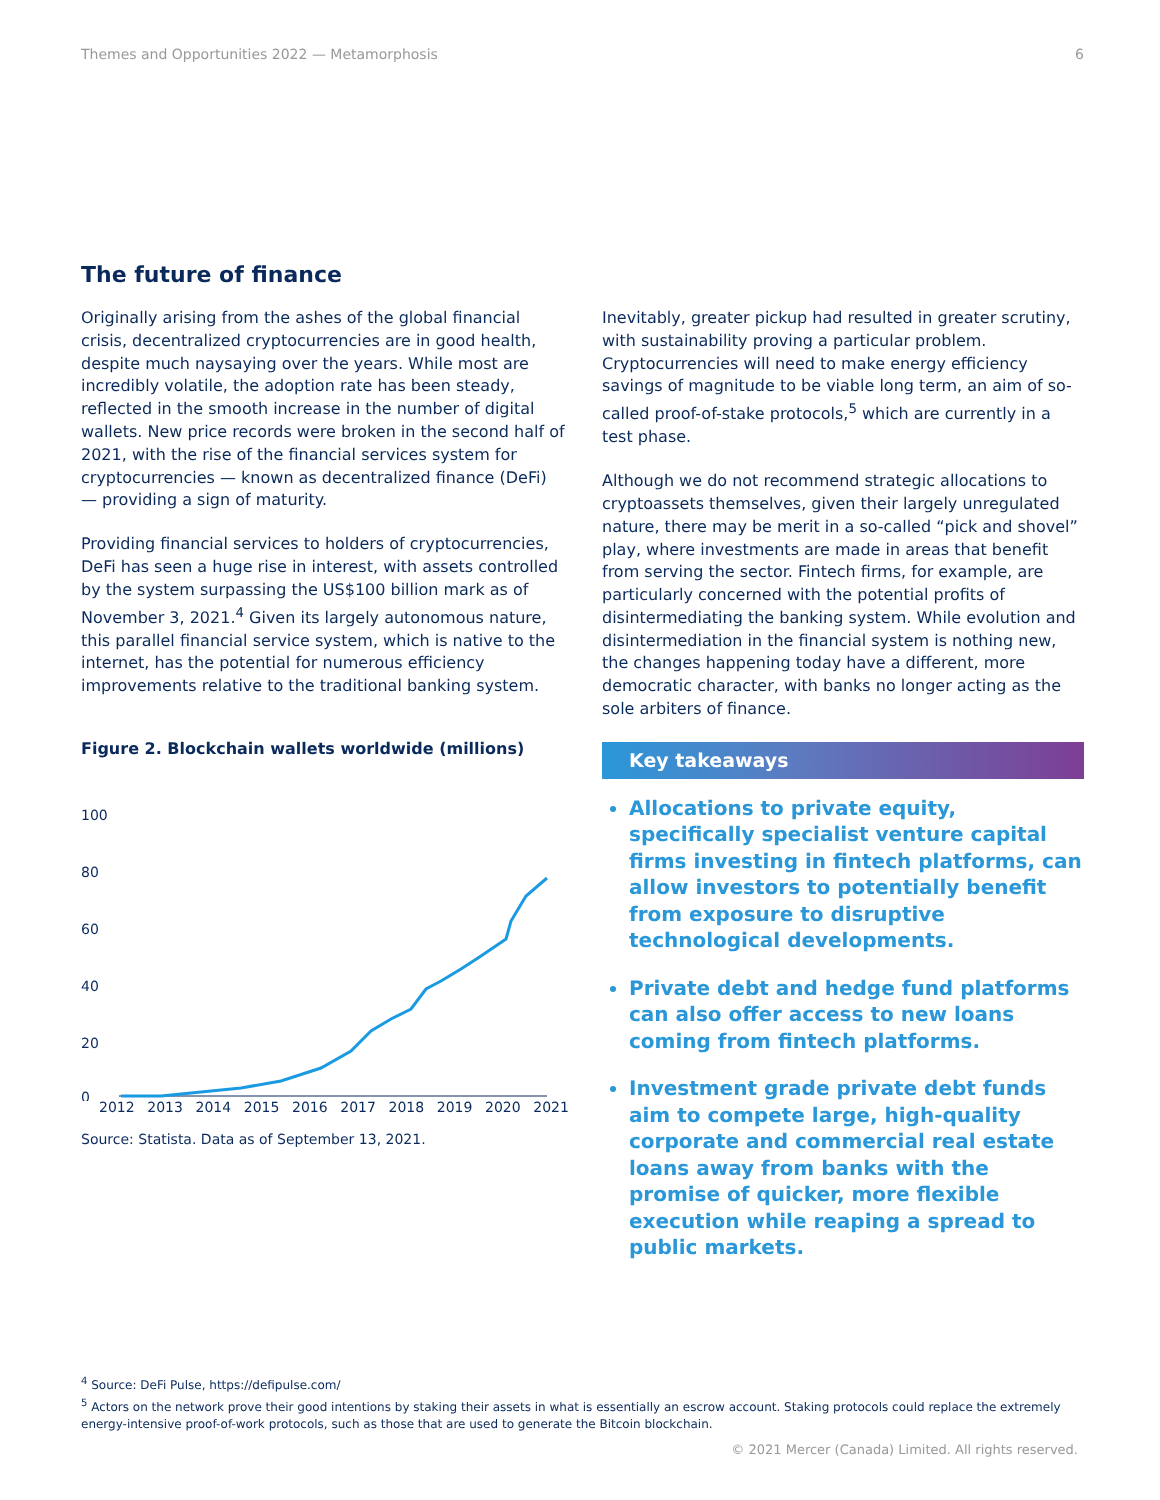Themes and Opportunities 2022 — Metamorphosis 6
The future of finance
Originally arising from the ashes of the global financial crisis, decentralized cryptocurrencies are in good health, despite much naysaying over the years. While most are incredibly volatile, the adoption rate has been steady, reflected in the smooth increase in the number of digital wallets. New price records were broken in the second half of 2021, with the rise of the financial services system for cryptocurrencies — known as decentralized finance (DeFi) — providing a sign of maturity.
Providing financial services to holders of cryptocurrencies, DeFi has seen a huge rise in interest, with assets controlled by the system surpassing the US$100 billion mark as of November 3, 2021.<sup>4</sup> Given its largely autonomous nature, this parallel financial service system, which is native to the internet, has the potential for numerous efficiency improvements relative to the traditional banking system.
Figure 2. Blockchain wallets worldwide (millions)
100
80
60
40
20
0
2012 2013 2014 2015 2016 2017 2018 2019 2020 2021
Source: Statista. Data as of September 13, 2021.
Inevitably, greater pickup had resulted in greater scrutiny, with sustainability proving a particular problem. Cryptocurrencies will need to make energy efficiency savings of magnitude to be viable long term, an aim of so-called proof-of-stake protocols,<sup>5</sup> which are currently in a test phase.
Although we do not recommend strategic allocations to cryptoassets themselves, given their largely unregulated nature, there may be merit in a so-called “pick and shovel” play, where investments are made in areas that benefit from serving the sector. Fintech firms, for example, are particularly concerned with the potential profits of disintermediating the banking system. While evolution and disintermediation in the financial system is nothing new, the changes happening today have a different, more democratic character, with banks no longer acting as the sole arbiters of finance.
Key takeaways
Allocations to private equity, specifically specialist venture capital firms investing in fintech platforms, can allow investors to potentially benefit from exposure to disruptive technological developments.
Private debt and hedge fund platforms can also offer access to new loans coming from fintech platforms.
Investment grade private debt funds aim to compete large, high-quality corporate and commercial real estate loans away from banks with the promise of quicker, more flexible execution while reaping a spread to public markets.
<sup>4</sup> Source: DeFi Pulse, https://defipulse.com/
<sup>5</sup> Actors on the network prove their good intentions by staking their assets in what is essentially an escrow account. Staking protocols could replace the extremely energy-intensive proof-of-work protocols, such as those that are used to generate the Bitcoin blockchain.
© 2021 Mercer (Canada) Limited. All rights reserved.